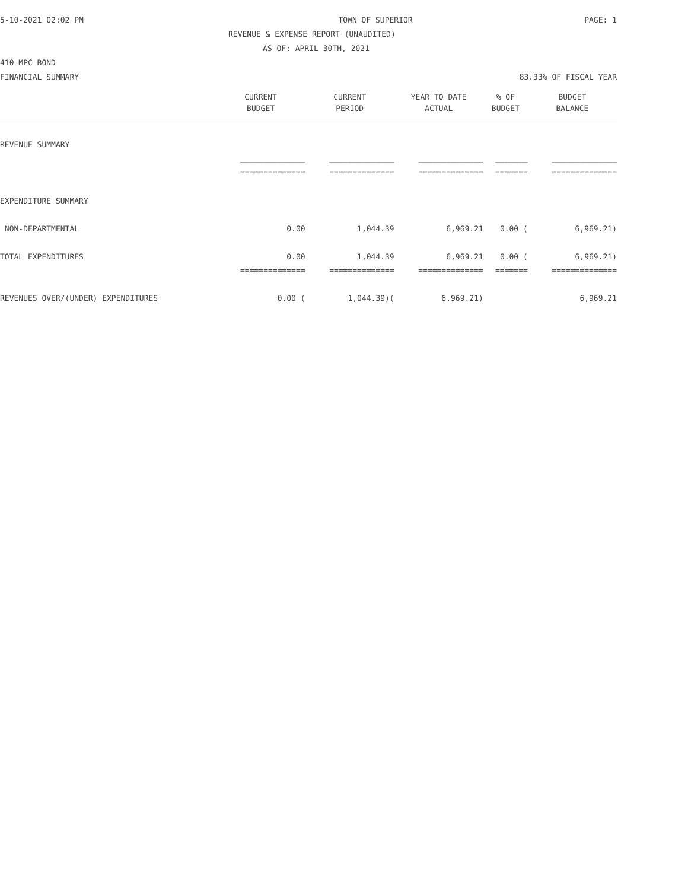5-10-2021 02:02 PM TOWN OF SUPERIOR PAGE: 1
REVENUE & EXPENSE REPORT (UNAUDITED)
AS OF: APRIL 30TH, 2021
410-MPC BOND
FINANCIAL SUMMARY 83.33% OF FISCAL YEAR
| | CURRENT | CURRENT | YEAR TO DATE | % OF | BUDGET |
| --- | --- | --- | --- | --- | --- |
| | BUDGET | PERIOD | ACTUAL | BUDGET | BALANCE |
| REVENUE SUMMARY | | | | | |
| | ______________ | ______________ | ______________ | _______ | ______________ |
| | ============== | ============== | ============== | ======= | ============== |
| EXPENDITURE SUMMARY | | | | | |
| NON-DEPARTMENTAL | 0.00 | 1,044.39 | 6,969.21 | 0.00 ( | 6,969.21) |
| TOTAL EXPENDITURES | 0.00 | 1,044.39 | 6,969.21 | 0.00 ( | 6,969.21) |
| | ============== | ============== | ============== | ======= | ============== |
| REVENUES OVER/(UNDER) EXPENDITURES | 0.00 ( | 1,044.39)( | 6,969.21) | | 6,969.21 |